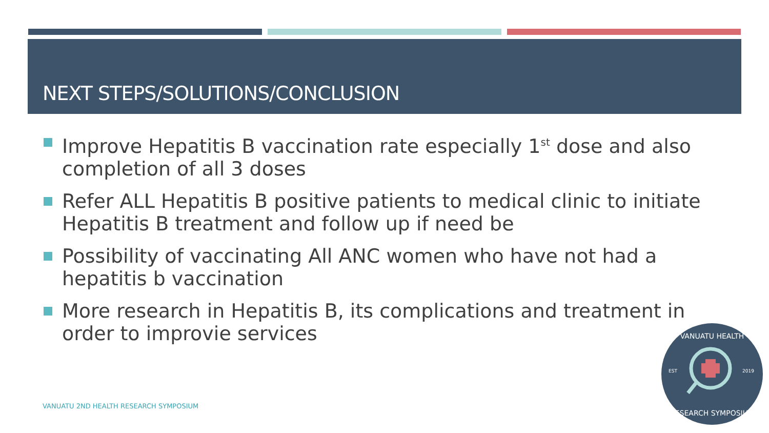NEXT STEPS/SOLUTIONS/CONCLUSION
Improve Hepatitis B vaccination rate especially 1<sup>st</sup> dose and also completion of all 3 doses
Refer ALL Hepatitis B positive patients to medical clinic to initiate Hepatitis B treatment and follow up if need be
Possibility of vaccinating All ANC women who have not had a hepatitis b vaccination
More research in Hepatitis B, its complications and treatment in order to improvie services
VANUATU 2ND HEALTH RESEARCH SYMPOSIUM
VANUATU HEALTH
RESEARCH SYMPOSIUM
EST
2019